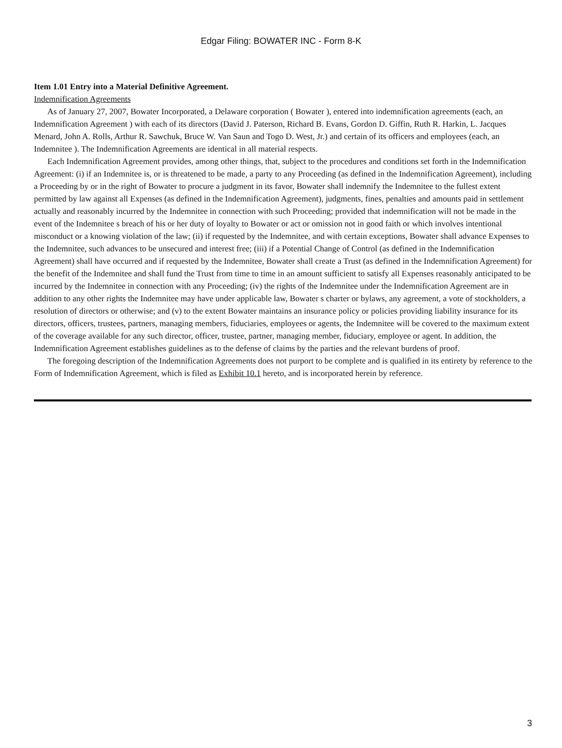Edgar Filing: BOWATER INC - Form 8-K
Item 1.01 Entry into a Material Definitive Agreement.
Indemnification Agreements
As of January 27, 2007, Bowater Incorporated, a Delaware corporation ( Bowater ), entered into indemnification agreements (each, an Indemnification Agreement ) with each of its directors (David J. Paterson, Richard B. Evans, Gordon D. Giffin, Ruth R. Harkin, L. Jacques Menard, John A. Rolls, Arthur R. Sawchuk, Bruce W. Van Saun and Togo D. West, Jr.) and certain of its officers and employees (each, an Indemnitee ). The Indemnification Agreements are identical in all material respects.
Each Indemnification Agreement provides, among other things, that, subject to the procedures and conditions set forth in the Indemnification Agreement: (i) if an Indemnitee is, or is threatened to be made, a party to any Proceeding (as defined in the Indemnification Agreement), including a Proceeding by or in the right of Bowater to procure a judgment in its favor, Bowater shall indemnify the Indemnitee to the fullest extent permitted by law against all Expenses (as defined in the Indemnification Agreement), judgments, fines, penalties and amounts paid in settlement actually and reasonably incurred by the Indemnitee in connection with such Proceeding; provided that indemnification will not be made in the event of the Indemnitee s breach of his or her duty of loyalty to Bowater or act or omission not in good faith or which involves intentional misconduct or a knowing violation of the law; (ii) if requested by the Indemnitee, and with certain exceptions, Bowater shall advance Expenses to the Indemnitee, such advances to be unsecured and interest free; (iii) if a Potential Change of Control (as defined in the Indemnification Agreement) shall have occurred and if requested by the Indemnitee, Bowater shall create a Trust (as defined in the Indemnification Agreement) for the benefit of the Indemnitee and shall fund the Trust from time to time in an amount sufficient to satisfy all Expenses reasonably anticipated to be incurred by the Indemnitee in connection with any Proceeding; (iv) the rights of the Indemnitee under the Indemnification Agreement are in addition to any other rights the Indemnitee may have under applicable law, Bowater s charter or bylaws, any agreement, a vote of stockholders, a resolution of directors or otherwise; and (v) to the extent Bowater maintains an insurance policy or policies providing liability insurance for its directors, officers, trustees, partners, managing members, fiduciaries, employees or agents, the Indemnitee will be covered to the maximum extent of the coverage available for any such director, officer, trustee, partner, managing member, fiduciary, employee or agent. In addition, the Indemnification Agreement establishes guidelines as to the defense of claims by the parties and the relevant burdens of proof.
The foregoing description of the Indemnification Agreements does not purport to be complete and is qualified in its entirety by reference to the Form of Indemnification Agreement, which is filed as Exhibit 10.1 hereto, and is incorporated herein by reference.
3